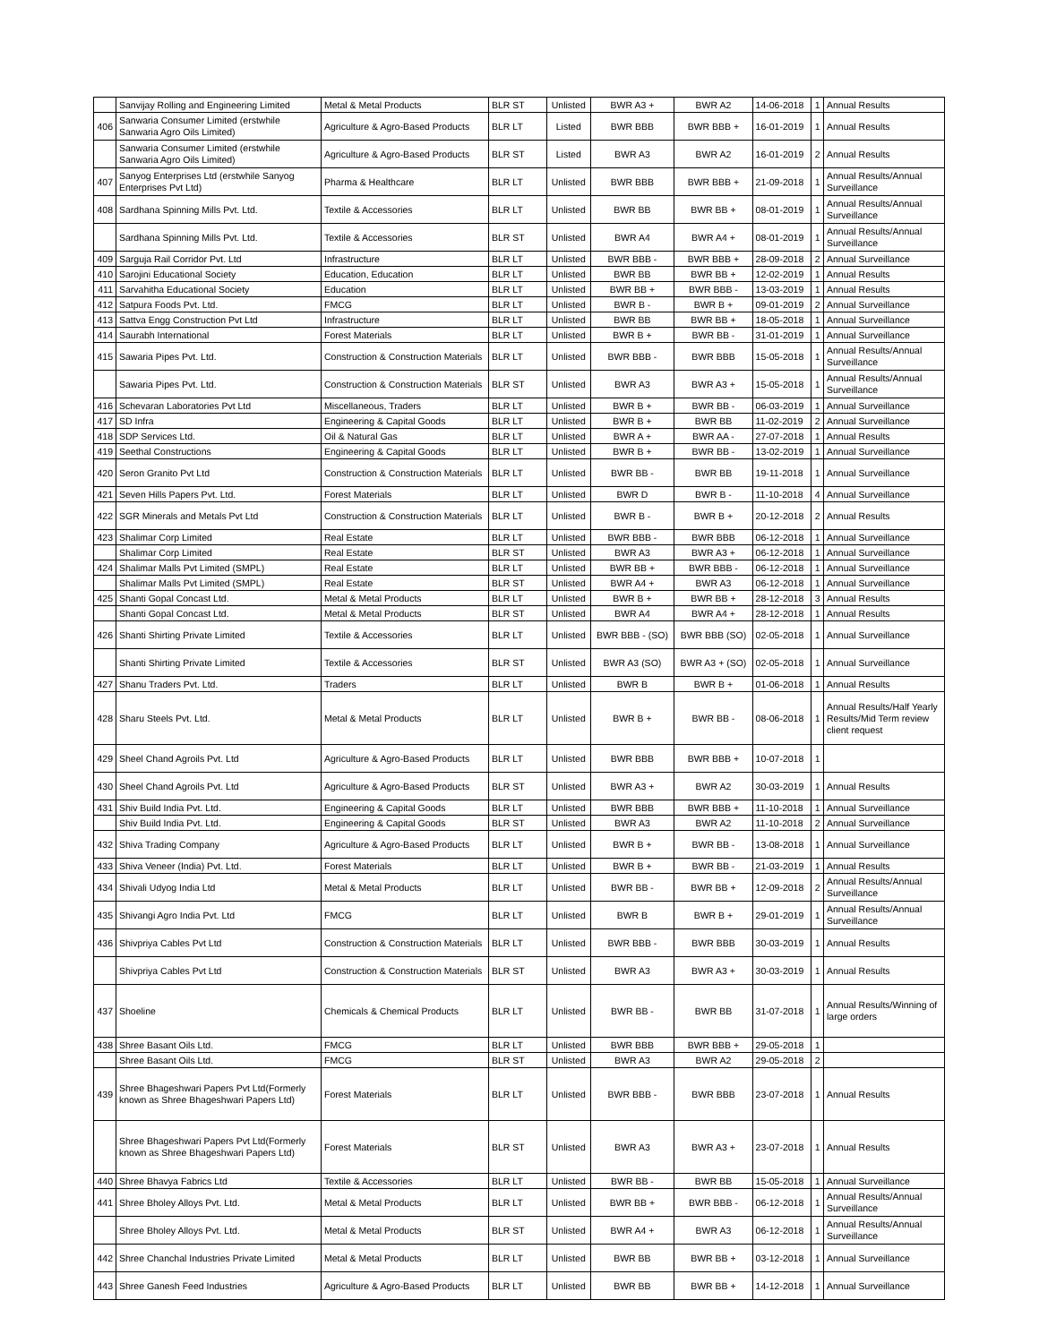| | Sanvijay Rolling and Engineering Limited | Metal & Metal Products | BLR ST | Unlisted | BWR A3 + | BWR A2 | 14-06-2018 | 1 | Annual Results |
| 406 | Sanwaria Consumer Limited (erstwhile Sanwaria Agro Oils Limited) | Agriculture & Agro-Based Products | BLR LT | Listed | BWR BBB | BWR BBB + | 16-01-2019 | 1 | Annual Results |
| | Sanwaria Consumer Limited (erstwhile Sanwaria Agro Oils Limited) | Agriculture & Agro-Based Products | BLR ST | Listed | BWR A3 | BWR A2 | 16-01-2019 | 2 | Annual Results |
| 407 | Sanyog Enterprises Ltd (erstwhile Sanyog Enterprises Pvt Ltd) | Pharma & Healthcare | BLR LT | Unlisted | BWR BBB | BWR BBB + | 21-09-2018 | 1 | Annual Results/Annual Surveillance |
| 408 | Sardhana Spinning Mills Pvt. Ltd. | Textile & Accessories | BLR LT | Unlisted | BWR BB | BWR BB + | 08-01-2019 | 1 | Annual Results/Annual Surveillance |
| | Sardhana Spinning Mills Pvt. Ltd. | Textile & Accessories | BLR ST | Unlisted | BWR A4 | BWR A4 + | 08-01-2019 | 1 | Annual Results/Annual Surveillance |
| 409 | Sarguja Rail Corridor Pvt. Ltd | Infrastructure | BLR LT | Unlisted | BWR BBB - | BWR BBB + | 28-09-2018 | 2 | Annual Surveillance |
| 410 | Sarojini Educational Society | Education, Education | BLR LT | Unlisted | BWR BB | BWR BB + | 12-02-2019 | 1 | Annual Results |
| 411 | Sarvahitha Educational Society | Education | BLR LT | Unlisted | BWR BB + | BWR BBB - | 13-03-2019 | 1 | Annual Results |
| 412 | Satpura Foods Pvt. Ltd. | FMCG | BLR LT | Unlisted | BWR B - | BWR B + | 09-01-2019 | 2 | Annual Surveillance |
| 413 | Sattva Engg Construction Pvt Ltd | Infrastructure | BLR LT | Unlisted | BWR BB | BWR BB + | 18-05-2018 | 1 | Annual Surveillance |
| 414 | Saurabh International | Forest Materials | BLR LT | Unlisted | BWR B + | BWR BB - | 31-01-2019 | 1 | Annual Surveillance |
| 415 | Sawaria Pipes Pvt. Ltd. | Construction & Construction Materials | BLR LT | Unlisted | BWR BBB - | BWR BBB | 15-05-2018 | 1 | Annual Results/Annual Surveillance |
| | Sawaria Pipes Pvt. Ltd. | Construction & Construction Materials | BLR ST | Unlisted | BWR A3 | BWR A3 + | 15-05-2018 | 1 | Annual Results/Annual Surveillance |
| 416 | Schevaran Laboratories Pvt Ltd | Miscellaneous, Traders | BLR LT | Unlisted | BWR B + | BWR BB - | 06-03-2019 | 1 | Annual Surveillance |
| 417 | SD Infra | Engineering & Capital Goods | BLR LT | Unlisted | BWR B + | BWR BB | 11-02-2019 | 2 | Annual Surveillance |
| 418 | SDP Services Ltd. | Oil & Natural Gas | BLR LT | Unlisted | BWR A + | BWR AA - | 27-07-2018 | 1 | Annual Results |
| 419 | Seethal Constructions | Engineering & Capital Goods | BLR LT | Unlisted | BWR B + | BWR BB - | 13-02-2019 | 1 | Annual Surveillance |
| 420 | Seron Granito Pvt Ltd | Construction & Construction Materials | BLR LT | Unlisted | BWR BB - | BWR BB | 19-11-2018 | 1 | Annual Surveillance |
| 421 | Seven Hills Papers Pvt. Ltd. | Forest Materials | BLR LT | Unlisted | BWR D | BWR B - | 11-10-2018 | 4 | Annual Surveillance |
| 422 | SGR Minerals and Metals Pvt Ltd | Construction & Construction Materials | BLR LT | Unlisted | BWR B - | BWR B + | 20-12-2018 | 2 | Annual Results |
| 423 | Shalimar Corp Limited | Real Estate | BLR LT | Unlisted | BWR BBB - | BWR BBB | 06-12-2018 | 1 | Annual Surveillance |
| | Shalimar Corp Limited | Real Estate | BLR ST | Unlisted | BWR A3 | BWR A3 + | 06-12-2018 | 1 | Annual Surveillance |
| 424 | Shalimar Malls Pvt Limited (SMPL) | Real Estate | BLR LT | Unlisted | BWR BB + | BWR BBB - | 06-12-2018 | 1 | Annual Surveillance |
| | Shalimar Malls Pvt Limited (SMPL) | Real Estate | BLR ST | Unlisted | BWR A4 + | BWR A3 | 06-12-2018 | 1 | Annual Surveillance |
| 425 | Shanti Gopal Concast Ltd. | Metal & Metal Products | BLR LT | Unlisted | BWR B + | BWR BB + | 28-12-2018 | 3 | Annual Results |
| | Shanti Gopal Concast Ltd. | Metal & Metal Products | BLR ST | Unlisted | BWR A4 | BWR A4 + | 28-12-2018 | 1 | Annual Results |
| 426 | Shanti Shirting Private Limited | Textile & Accessories | BLR LT | Unlisted | BWR BBB - (SO) | BWR BBB (SO) | 02-05-2018 | 1 | Annual Surveillance |
| | Shanti Shirting Private Limited | Textile & Accessories | BLR ST | Unlisted | BWR A3 (SO) | BWR A3 + (SO) | 02-05-2018 | 1 | Annual Surveillance |
| 427 | Shanu Traders Pvt. Ltd. | Traders | BLR LT | Unlisted | BWR B | BWR B + | 01-06-2018 | 1 | Annual Results |
| 428 | Sharu Steels Pvt. Ltd. | Metal & Metal Products | BLR LT | Unlisted | BWR B + | BWR BB - | 08-06-2018 | 1 | Annual Results/Half Yearly Results/Mid Term review client request |
| 429 | Sheel Chand Agroils Pvt. Ltd | Agriculture & Agro-Based Products | BLR LT | Unlisted | BWR BBB | BWR BBB + | 10-07-2018 | 1 | |
| 430 | Sheel Chand Agroils Pvt. Ltd | Agriculture & Agro-Based Products | BLR ST | Unlisted | BWR A3 + | BWR A2 | 30-03-2019 | 1 | Annual Results |
| 431 | Shiv Build India Pvt. Ltd. | Engineering & Capital Goods | BLR LT | Unlisted | BWR BBB | BWR BBB + | 11-10-2018 | 1 | Annual Surveillance |
| | Shiv Build India Pvt. Ltd. | Engineering & Capital Goods | BLR ST | Unlisted | BWR A3 | BWR A2 | 11-10-2018 | 2 | Annual Surveillance |
| 432 | Shiva Trading Company | Agriculture & Agro-Based Products | BLR LT | Unlisted | BWR B + | BWR BB - | 13-08-2018 | 1 | Annual Surveillance |
| 433 | Shiva Veneer (India) Pvt. Ltd. | Forest Materials | BLR LT | Unlisted | BWR B + | BWR BB - | 21-03-2019 | 1 | Annual Results |
| 434 | Shivali Udyog India Ltd | Metal & Metal Products | BLR LT | Unlisted | BWR BB - | BWR BB + | 12-09-2018 | 2 | Annual Results/Annual Surveillance |
| 435 | Shivangi Agro India Pvt. Ltd | FMCG | BLR LT | Unlisted | BWR B | BWR B + | 29-01-2019 | 1 | Annual Results/Annual Surveillance |
| 436 | Shivpriya Cables Pvt Ltd | Construction & Construction Materials | BLR LT | Unlisted | BWR BBB - | BWR BBB | 30-03-2019 | 1 | Annual Results |
| | Shivpriya Cables Pvt Ltd | Construction & Construction Materials | BLR ST | Unlisted | BWR A3 | BWR A3 + | 30-03-2019 | 1 | Annual Results |
| 437 | Shoeline | Chemicals & Chemical Products | BLR LT | Unlisted | BWR BB - | BWR BB | 31-07-2018 | 1 | Annual Results/Winning of large orders |
| 438 | Shree Basant Oils Ltd. | FMCG | BLR LT | Unlisted | BWR BBB | BWR BBB + | 29-05-2018 | 1 | |
| | Shree Basant Oils Ltd. | FMCG | BLR ST | Unlisted | BWR A3 | BWR A2 | 29-05-2018 | 2 | |
| 439 | Shree Bhageshwari Papers Pvt Ltd(Formerly known as Shree Bhageshwari Papers Ltd) | Forest Materials | BLR LT | Unlisted | BWR BBB - | BWR BBB | 23-07-2018 | 1 | Annual Results |
| | Shree Bhageshwari Papers Pvt Ltd(Formerly known as Shree Bhageshwari Papers Ltd) | Forest Materials | BLR ST | Unlisted | BWR A3 | BWR A3 + | 23-07-2018 | 1 | Annual Results |
| 440 | Shree Bhavya Fabrics Ltd | Textile & Accessories | BLR LT | Unlisted | BWR BB - | BWR BB | 15-05-2018 | 1 | Annual Surveillance |
| 441 | Shree Bholey Alloys Pvt. Ltd. | Metal & Metal Products | BLR LT | Unlisted | BWR BB + | BWR BBB - | 06-12-2018 | 1 | Annual Results/Annual Surveillance |
| | Shree Bholey Alloys Pvt. Ltd. | Metal & Metal Products | BLR ST | Unlisted | BWR A4 + | BWR A3 | 06-12-2018 | 1 | Annual Results/Annual Surveillance |
| 442 | Shree Chanchal Industries Private Limited | Metal & Metal Products | BLR LT | Unlisted | BWR BB | BWR BB + | 03-12-2018 | 1 | Annual Surveillance |
| 443 | Shree Ganesh Feed Industries | Agriculture & Agro-Based Products | BLR LT | Unlisted | BWR BB | BWR BB + | 14-12-2018 | 1 | Annual Surveillance |